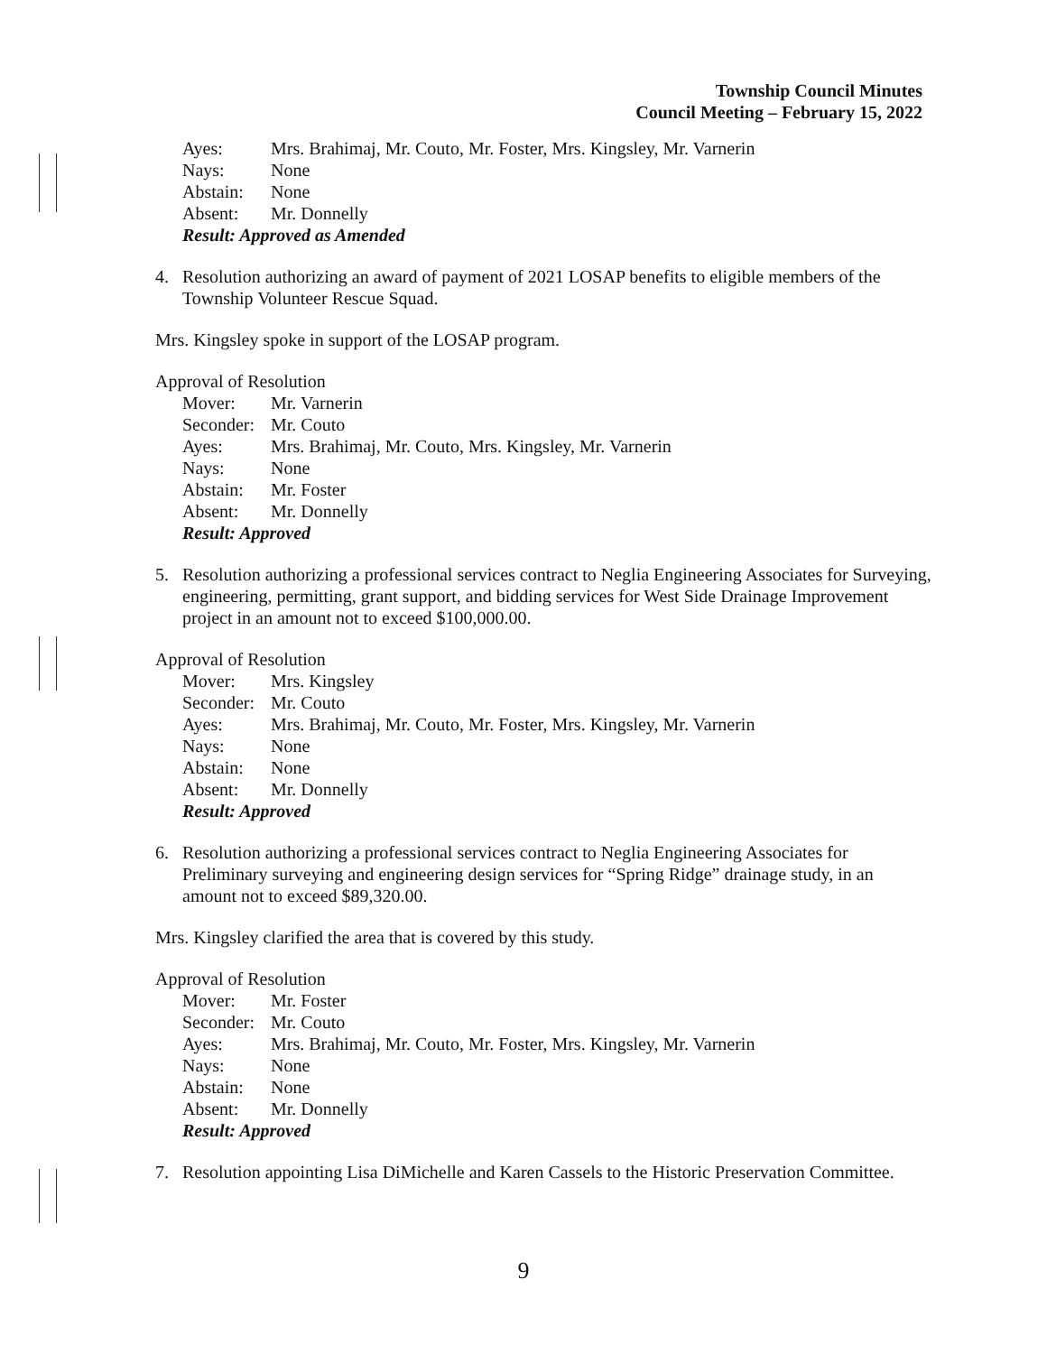Township Council Minutes
Council Meeting – February 15, 2022
| Ayes: | Mrs. Brahimaj, Mr. Couto, Mr. Foster, Mrs. Kingsley, Mr. Varnerin |
| Nays: | None |
| Abstain: | None |
| Absent: | Mr. Donnelly |
Result: Approved as Amended
4. Resolution authorizing an award of payment of 2021 LOSAP benefits to eligible members of the Township Volunteer Rescue Squad.
Mrs. Kingsley spoke in support of the LOSAP program.
Approval of Resolution
| Mover: | Mr. Varnerin |
| Seconder: | Mr. Couto |
| Ayes: | Mrs. Brahimaj, Mr. Couto, Mrs. Kingsley, Mr. Varnerin |
| Nays: | None |
| Abstain: | Mr. Foster |
| Absent: | Mr. Donnelly |
Result: Approved
5. Resolution authorizing a professional services contract to Neglia Engineering Associates for Surveying, engineering, permitting, grant support, and bidding services for West Side Drainage Improvement project in an amount not to exceed $100,000.00.
Approval of Resolution
| Mover: | Mrs. Kingsley |
| Seconder: | Mr. Couto |
| Ayes: | Mrs. Brahimaj, Mr. Couto, Mr. Foster, Mrs. Kingsley, Mr. Varnerin |
| Nays: | None |
| Abstain: | None |
| Absent: | Mr. Donnelly |
Result: Approved
6. Resolution authorizing a professional services contract to Neglia Engineering Associates for Preliminary surveying and engineering design services for “Spring Ridge” drainage study, in an amount not to exceed $89,320.00.
Mrs. Kingsley clarified the area that is covered by this study.
Approval of Resolution
| Mover: | Mr. Foster |
| Seconder: | Mr. Couto |
| Ayes: | Mrs. Brahimaj, Mr. Couto, Mr. Foster, Mrs. Kingsley, Mr. Varnerin |
| Nays: | None |
| Abstain: | None |
| Absent: | Mr. Donnelly |
Result: Approved
7. Resolution appointing Lisa DiMichelle and Karen Cassels to the Historic Preservation Committee.
9